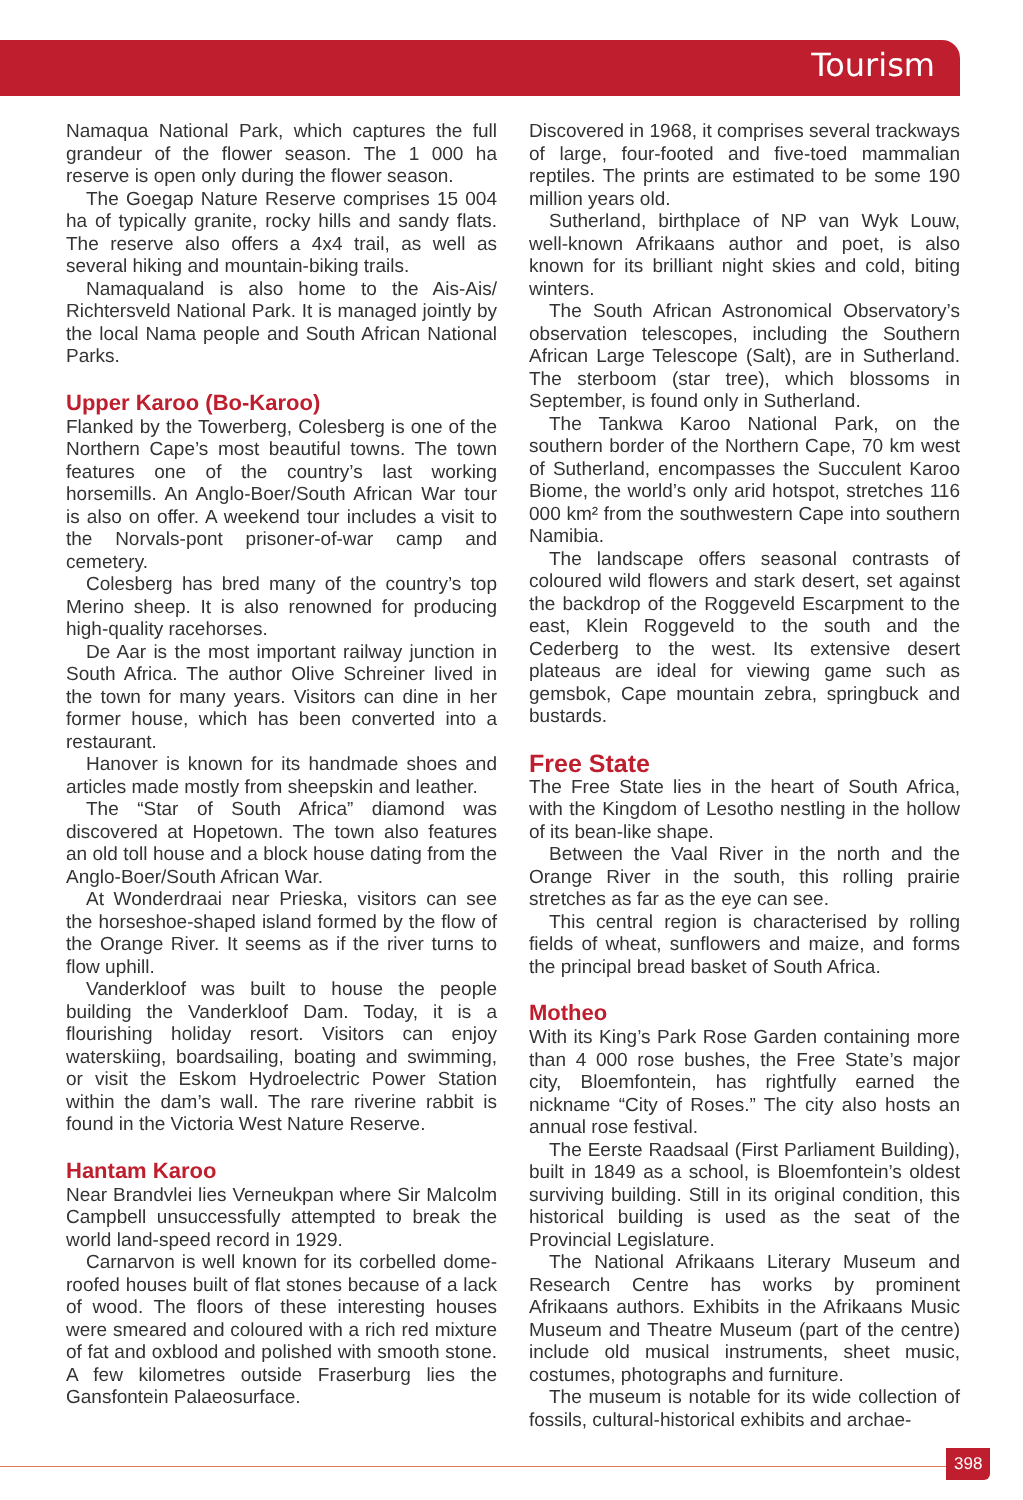Tourism
Namaqua National Park, which captures the full grandeur of the flower season. The 1 000 ha reserve is open only during the flower season.
The Goegap Nature Reserve comprises 15 004 ha of typically granite, rocky hills and sandy flats. The reserve also offers a 4x4 trail, as well as several hiking and mountain-biking trails.
Namaqualand is also home to the Ais-Ais/ Richtersveld National Park. It is managed jointly by the local Nama people and South African National Parks.
Upper Karoo (Bo-Karoo)
Flanked by the Towerberg, Colesberg is one of the Northern Cape’s most beautiful towns. The town features one of the country’s last working horsemills. An Anglo-Boer/South African War tour is also on offer. A weekend tour includes a visit to the Norvals-pont prisoner-of-war camp and cemetery.
Colesberg has bred many of the country’s top Merino sheep. It is also renowned for producing high-quality racehorses.
De Aar is the most important railway junction in South Africa. The author Olive Schreiner lived in the town for many years. Visitors can dine in her former house, which has been converted into a restaurant.
Hanover is known for its handmade shoes and articles made mostly from sheepskin and leather.
The “Star of South Africa” diamond was discovered at Hopetown. The town also features an old toll house and a block house dating from the Anglo-Boer/South African War.
At Wonderdraai near Prieska, visitors can see the horseshoe-shaped island formed by the flow of the Orange River. It seems as if the river turns to flow uphill.
Vanderkloof was built to house the people building the Vanderkloof Dam. Today, it is a flourishing holiday resort. Visitors can enjoy waterskiing, boardsailing, boating and swimming, or visit the Eskom Hydroelectric Power Station within the dam’s wall. The rare riverine rabbit is found in the Victoria West Nature Reserve.
Hantam Karoo
Near Brandvlei lies Verneukpan where Sir Malcolm Campbell unsuccessfully attempted to break the world land-speed record in 1929.
Carnarvon is well known for its corbelled dome-roofed houses built of flat stones because of a lack of wood. The floors of these interesting houses were smeared and coloured with a rich red mixture of fat and oxblood and polished with smooth stone. A few kilometres outside Fraserburg lies the Gansfontein Palaeosurface.
Discovered in 1968, it comprises several trackways of large, four-footed and five-toed mammalian reptiles. The prints are estimated to be some 190 million years old.
Sutherland, birthplace of NP van Wyk Louw, well-known Afrikaans author and poet, is also known for its brilliant night skies and cold, biting winters.
The South African Astronomical Observatory’s observation telescopes, including the Southern African Large Telescope (Salt), are in Sutherland. The sterboom (star tree), which blossoms in September, is found only in Sutherland.
The Tankwa Karoo National Park, on the southern border of the Northern Cape, 70 km west of Sutherland, encompasses the Succulent Karoo Biome, the world’s only arid hotspot, stretches 116 000 km² from the southwestern Cape into southern Namibia.
The landscape offers seasonal contrasts of coloured wild flowers and stark desert, set against the backdrop of the Roggeveld Escarpment to the east, Klein Roggeveld to the south and the Cederberg to the west. Its extensive desert plateaus are ideal for viewing game such as gemsbok, Cape mountain zebra, springbuck and bustards.
Free State
The Free State lies in the heart of South Africa, with the Kingdom of Lesotho nestling in the hollow of its bean-like shape.
Between the Vaal River in the north and the Orange River in the south, this rolling prairie stretches as far as the eye can see.
This central region is characterised by rolling fields of wheat, sunflowers and maize, and forms the principal bread basket of South Africa.
Motheo
With its King’s Park Rose Garden containing more than 4 000 rose bushes, the Free State’s major city, Bloemfontein, has rightfully earned the nickname “City of Roses.” The city also hosts an annual rose festival.
The Eerste Raadsaal (First Parliament Building), built in 1849 as a school, is Bloemfontein’s oldest surviving building. Still in its original condition, this historical building is used as the seat of the Provincial Legislature.
The National Afrikaans Literary Museum and Research Centre has works by prominent Afrikaans authors. Exhibits in the Afrikaans Music Museum and Theatre Museum (part of the centre) include old musical instruments, sheet music, costumes, photographs and furniture.
The museum is notable for its wide collection of fossils, cultural-historical exhibits and archae-
398